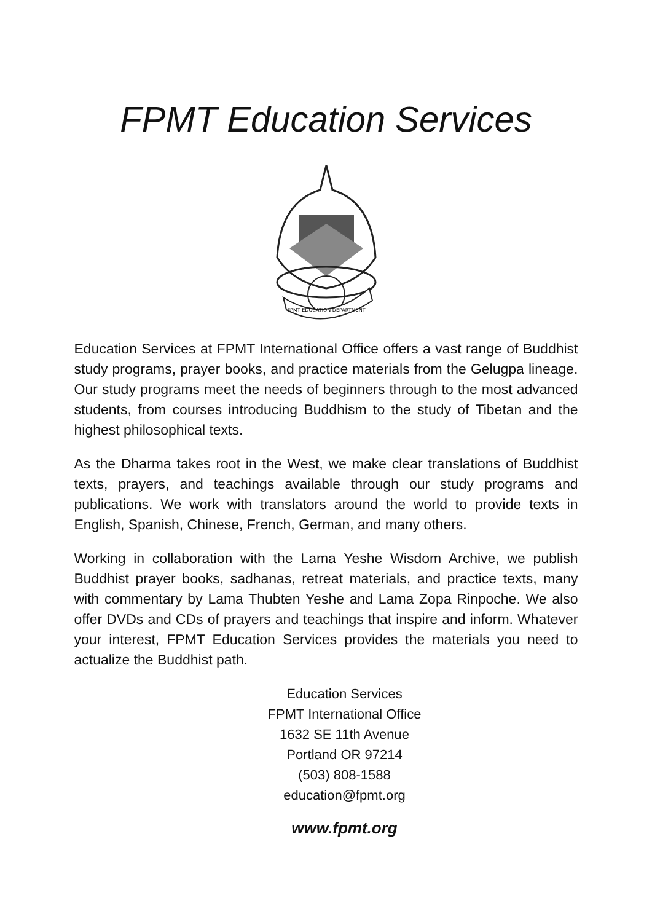FPMT Education Services
FPMT EDUCATION DEPARTMENT
Education Services at FPMT International Office offers a vast range of Buddhist study programs, prayer books, and practice materials from the Gelugpa lineage. Our study programs meet the needs of beginners through to the most advanced students, from courses introducing Buddhism to the study of Tibetan and the highest philosophical texts.
As the Dharma takes root in the West, we make clear translations of Buddhist texts, prayers, and teachings available through our study programs and publications. We work with translators around the world to provide texts in English, Spanish, Chinese, French, German, and many others.
Working in collaboration with the Lama Yeshe Wisdom Archive, we publish Buddhist prayer books, sadhanas, retreat materials, and practice texts, many with commentary by Lama Thubten Yeshe and Lama Zopa Rinpoche. We also offer DVDs and CDs of prayers and teachings that inspire and inform. Whatever your interest, FPMT Education Services provides the materials you need to actualize the Buddhist path.
Education Services
FPMT International Office
1632 SE 11th Avenue
Portland OR 97214
(503) 808-1588
education@fpmt.org
www.fpmt.org